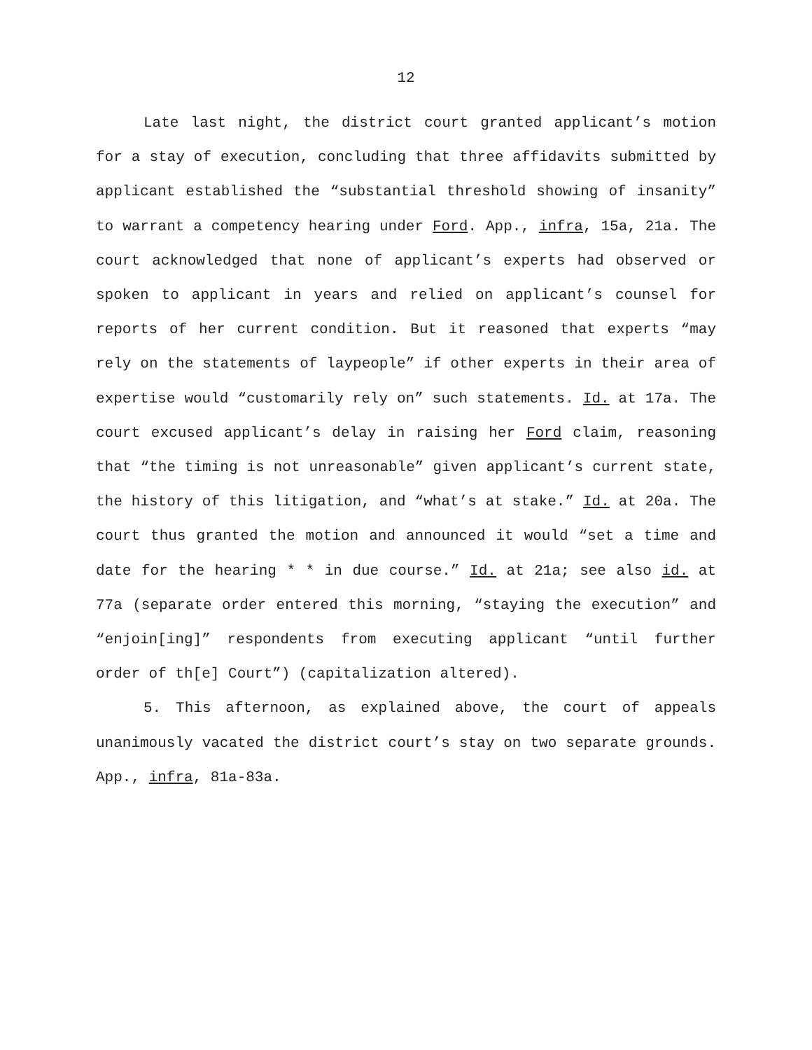12
Late last night, the district court granted applicant’s motion for a stay of execution, concluding that three affidavits submitted by applicant established the “substantial threshold showing of insanity” to warrant a competency hearing under Ford. App., infra, 15a, 21a. The court acknowledged that none of applicant’s experts had observed or spoken to applicant in years and relied on applicant’s counsel for reports of her current condition. But it reasoned that experts “may rely on the statements of laypeople” if other experts in their area of expertise would “customarily rely on” such statements. Id. at 17a. The court excused applicant’s delay in raising her Ford claim, reasoning that “the timing is not unreasonable” given applicant’s current state, the history of this litigation, and “what’s at stake.” Id. at 20a. The court thus granted the motion and announced it would “set a time and date for the hearing * * in due course.” Id. at 21a; see also id. at 77a (separate order entered this morning, “staying the execution” and “enjoin[ing]” respondents from executing applicant “until further order of th[e] Court”) (capitalization altered).
5. This afternoon, as explained above, the court of appeals unanimously vacated the district court’s stay on two separate grounds. App., infra, 81a-83a.